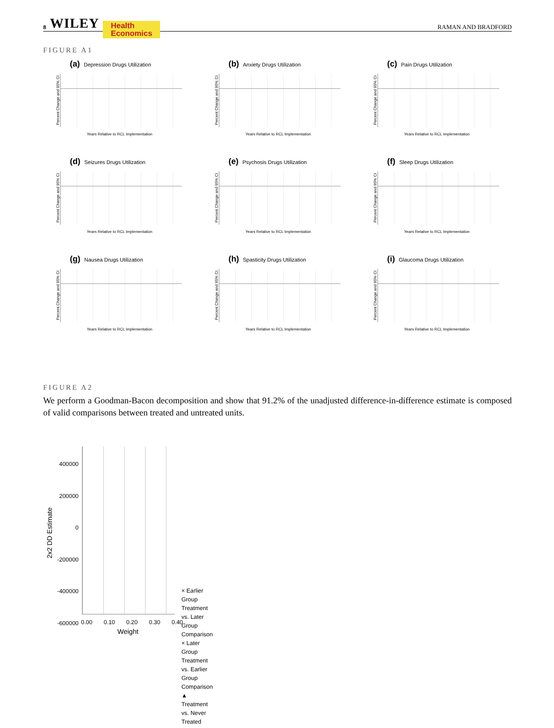8 WILEY Health
Economics RAMAN AND BRADFORD
FIGURE A1
(a) Depression Drugs Utilization
Percent Change and 95% CI
Years Relative to RCL Implementation
(b) Anxiety Drugs Utilization
Percent Change and 95% CI
Years Relative to RCL Implementation
(c) Pain Drugs Utilization
Percent Change and 95% CI
Years Relative to RCL Implementation
(d) Seizures Drugs Utilization
Percent Change and 95% CI
Years Relative to RCL Implementation
(e) Psychosis Drugs Utilization
Percent Change and 95% CI
Years Relative to RCL Implementation
(f) Sleep Drugs Utilization
Percent Change and 95% CI
Years Relative to RCL Implementation
(g) Nausea Drugs Utilization
Percent Change and 95% CI
Years Relative to RCL Implementation
(h) Spasticity Drugs Utilization
Percent Change and 95% CI
Years Relative to RCL Implementation
(i) Glaucoma Drugs Utilization
Percent Change and 95% CI
Years Relative to RCL Implementation
FIGURE A2
We perform a Goodman-Bacon decomposition and show that 91.2% of the unadjusted difference-in-difference estimate is composed of valid comparisons between treated and untreated units.
2x2 DD Estimate
400000
200000
0
-200000
-400000
-600000
0.00 0.10 0.20 0.30 0.40
Weight
× Earlier Group Treatment vs. Later Group Comparison
× Later Group Treatment vs. Earlier Group Comparison
▲ Treatment vs. Never Treated